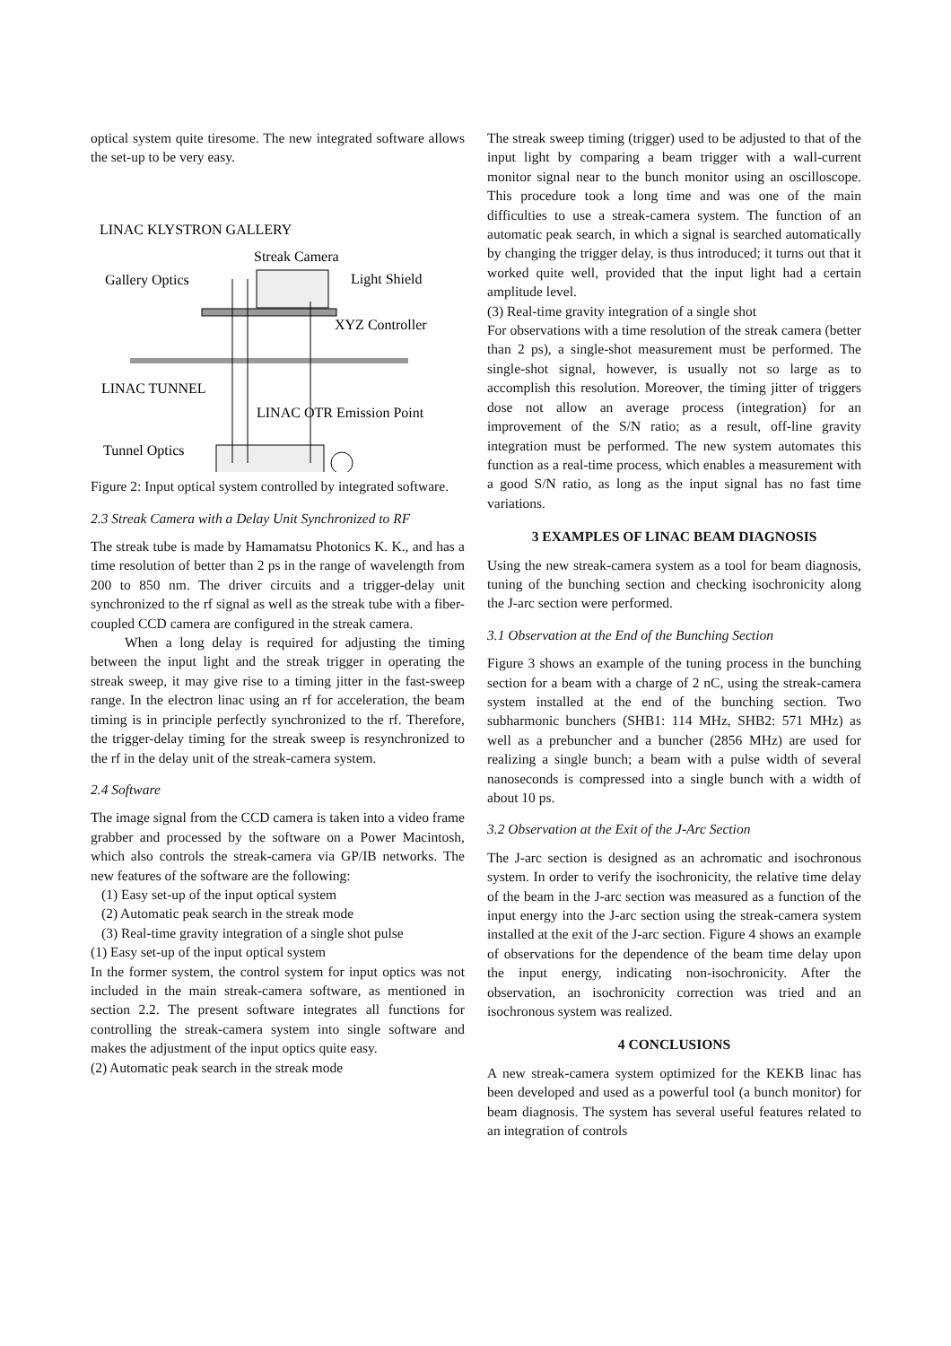optical system quite tiresome. The new integrated software allows the set-up to be very easy.
LINAC KLYSTRON GALLERY
Streak Camera
Gallery Optics
Light Shield
XYZ Controller
LINAC TUNNEL
LINAC OTR Emission Point
Tunnel Optics
Figure 2: Input optical system controlled by integrated software.
2.3 Streak Camera with a Delay Unit Synchronized to RF
The streak tube is made by Hamamatsu Photonics K. K., and has a time resolution of better than 2 ps in the range of wavelength from 200 to 850 nm. The driver circuits and a trigger-delay unit synchronized to the rf signal as well as the streak tube with a fiber-coupled CCD camera are configured in the streak camera.
When a long delay is required for adjusting the timing between the input light and the streak trigger in operating the streak sweep, it may give rise to a timing jitter in the fast-sweep range. In the electron linac using an rf for acceleration, the beam timing is in principle perfectly synchronized to the rf. Therefore, the trigger-delay timing for the streak sweep is resynchronized to the rf in the delay unit of the streak-camera system.
2.4 Software
The image signal from the CCD camera is taken into a video frame grabber and processed by the software on a Power Macintosh, which also controls the streak-camera via GP/IB networks. The new features of the software are the following:
(1) Easy set-up of the input optical system
(2) Automatic peak search in the streak mode
(3) Real-time gravity integration of a single shot pulse
(1) Easy set-up of the input optical system
In the former system, the control system for input optics was not included in the main streak-camera software, as mentioned in section 2.2. The present software integrates all functions for controlling the streak-camera system into single software and makes the adjustment of the input optics quite easy.
(2) Automatic peak search in the streak mode
The streak sweep timing (trigger) used to be adjusted to that of the input light by comparing a beam trigger with a wall-current monitor signal near to the bunch monitor using an oscilloscope. This procedure took a long time and was one of the main difficulties to use a streak-camera system. The function of an automatic peak search, in which a signal is searched automatically by changing the trigger delay, is thus introduced; it turns out that it worked quite well, provided that the input light had a certain amplitude level.
(3) Real-time gravity integration of a single shot
For observations with a time resolution of the streak camera (better than 2 ps), a single-shot measurement must be performed. The single-shot signal, however, is usually not so large as to accomplish this resolution. Moreover, the timing jitter of triggers dose not allow an average process (integration) for an improvement of the S/N ratio; as a result, off-line gravity integration must be performed. The new system automates this function as a real-time process, which enables a measurement with a good S/N ratio, as long as the input signal has no fast time variations.
3 EXAMPLES OF LINAC BEAM DIAGNOSIS
Using the new streak-camera system as a tool for beam diagnosis, tuning of the bunching section and checking isochronicity along the J-arc section were performed.
3.1 Observation at the End of the Bunching Section
Figure 3 shows an example of the tuning process in the bunching section for a beam with a charge of 2 nC, using the streak-camera system installed at the end of the bunching section. Two subharmonic bunchers (SHB1: 114 MHz, SHB2: 571 MHz) as well as a prebuncher and a buncher (2856 MHz) are used for realizing a single bunch; a beam with a pulse width of several nanoseconds is compressed into a single bunch with a width of about 10 ps.
3.2 Observation at the Exit of the J-Arc Section
The J-arc section is designed as an achromatic and isochronous system. In order to verify the isochronicity, the relative time delay of the beam in the J-arc section was measured as a function of the input energy into the J-arc section using the streak-camera system installed at the exit of the J-arc section. Figure 4 shows an example of observations for the dependence of the beam time delay upon the input energy, indicating non-isochronicity. After the observation, an isochronicity correction was tried and an isochronous system was realized.
4 CONCLUSIONS
A new streak-camera system optimized for the KEKB linac has been developed and used as a powerful tool (a bunch monitor) for beam diagnosis. The system has several useful features related to an integration of controls